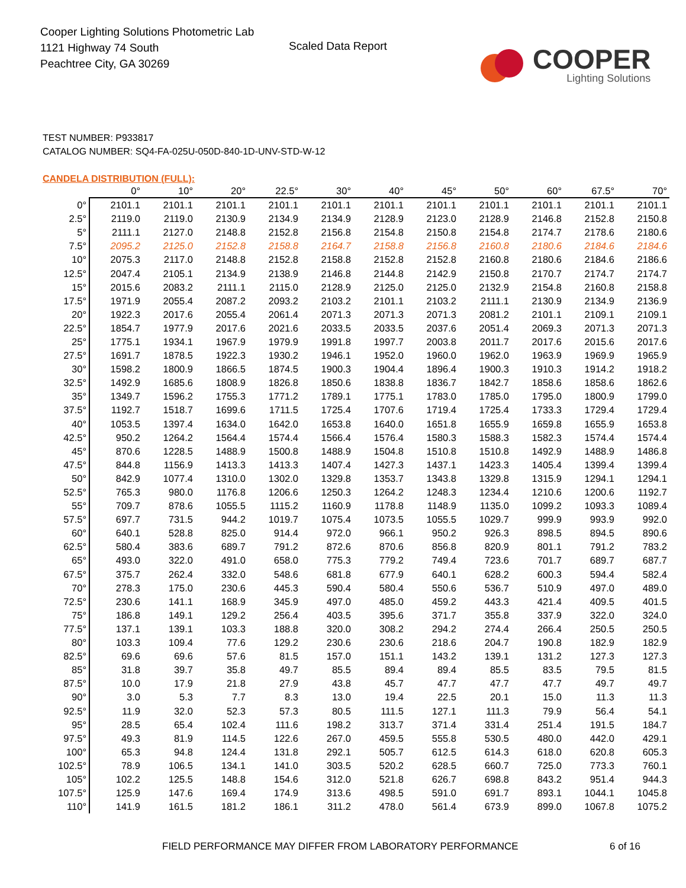Cooper Lighting Solutions Photometric Lab
1121 Highway 74 South
Peachtree City, GA 30269
Scaled Data Report
COOPER
Lighting Solutions
TEST NUMBER: P933817
CATALOG NUMBER: SQ4-FA-025U-050D-840-1D-UNV-STD-W-12
CANDELA DISTRIBUTION (FULL):
| | 0° | 10° | 20° | 22.5° | 30° | 40° | 45° | 50° | 60° | 67.5° | 70° |
| --- | --- | --- | --- | --- | --- | --- | --- | --- | --- | --- | --- |
| 0° | 2101.1 | 2101.1 | 2101.1 | 2101.1 | 2101.1 | 2101.1 | 2101.1 | 2101.1 | 2101.1 | 2101.1 | 2101.1 |
| 2.5° | 2119.0 | 2119.0 | 2130.9 | 2134.9 | 2134.9 | 2128.9 | 2123.0 | 2128.9 | 2146.8 | 2152.8 | 2150.8 |
| 5° | 2111.1 | 2127.0 | 2148.8 | 2152.8 | 2156.8 | 2154.8 | 2150.8 | 2154.8 | 2174.7 | 2178.6 | 2180.6 |
| 7.5° | 2095.2 | 2125.0 | 2152.8 | 2158.8 | 2164.7 | 2158.8 | 2156.8 | 2160.8 | 2180.6 | 2184.6 | 2184.6 |
| 10° | 2075.3 | 2117.0 | 2148.8 | 2152.8 | 2158.8 | 2152.8 | 2152.8 | 2160.8 | 2180.6 | 2184.6 | 2186.6 |
| 12.5° | 2047.4 | 2105.1 | 2134.9 | 2138.9 | 2146.8 | 2144.8 | 2142.9 | 2150.8 | 2170.7 | 2174.7 | 2174.7 |
| 15° | 2015.6 | 2083.2 | 2111.1 | 2115.0 | 2128.9 | 2125.0 | 2125.0 | 2132.9 | 2154.8 | 2160.8 | 2158.8 |
| 17.5° | 1971.9 | 2055.4 | 2087.2 | 2093.2 | 2103.2 | 2101.1 | 2103.2 | 2111.1 | 2130.9 | 2134.9 | 2136.9 |
| 20° | 1922.3 | 2017.6 | 2055.4 | 2061.4 | 2071.3 | 2071.3 | 2071.3 | 2081.2 | 2101.1 | 2109.1 | 2109.1 |
| 22.5° | 1854.7 | 1977.9 | 2017.6 | 2021.6 | 2033.5 | 2033.5 | 2037.6 | 2051.4 | 2069.3 | 2071.3 | 2071.3 |
| 25° | 1775.1 | 1934.1 | 1967.9 | 1979.9 | 1991.8 | 1997.7 | 2003.8 | 2011.7 | 2017.6 | 2015.6 | 2017.6 |
| 27.5° | 1691.7 | 1878.5 | 1922.3 | 1930.2 | 1946.1 | 1952.0 | 1960.0 | 1962.0 | 1963.9 | 1969.9 | 1965.9 |
| 30° | 1598.2 | 1800.9 | 1866.5 | 1874.5 | 1900.3 | 1904.4 | 1896.4 | 1900.3 | 1910.3 | 1914.2 | 1918.2 |
| 32.5° | 1492.9 | 1685.6 | 1808.9 | 1826.8 | 1850.6 | 1838.8 | 1836.7 | 1842.7 | 1858.6 | 1858.6 | 1862.6 |
| 35° | 1349.7 | 1596.2 | 1755.3 | 1771.2 | 1789.1 | 1775.1 | 1783.0 | 1785.0 | 1795.0 | 1800.9 | 1799.0 |
| 37.5° | 1192.7 | 1518.7 | 1699.6 | 1711.5 | 1725.4 | 1707.6 | 1719.4 | 1725.4 | 1733.3 | 1729.4 | 1729.4 |
| 40° | 1053.5 | 1397.4 | 1634.0 | 1642.0 | 1653.8 | 1640.0 | 1651.8 | 1655.9 | 1659.8 | 1655.9 | 1653.8 |
| 42.5° | 950.2 | 1264.2 | 1564.4 | 1574.4 | 1566.4 | 1576.4 | 1580.3 | 1588.3 | 1582.3 | 1574.4 | 1574.4 |
| 45° | 870.6 | 1228.5 | 1488.9 | 1500.8 | 1488.9 | 1504.8 | 1510.8 | 1510.8 | 1492.9 | 1488.9 | 1486.8 |
| 47.5° | 844.8 | 1156.9 | 1413.3 | 1413.3 | 1407.4 | 1427.3 | 1437.1 | 1423.3 | 1405.4 | 1399.4 | 1399.4 |
| 50° | 842.9 | 1077.4 | 1310.0 | 1302.0 | 1329.8 | 1353.7 | 1343.8 | 1329.8 | 1315.9 | 1294.1 | 1294.1 |
| 52.5° | 765.3 | 980.0 | 1176.8 | 1206.6 | 1250.3 | 1264.2 | 1248.3 | 1234.4 | 1210.6 | 1200.6 | 1192.7 |
| 55° | 709.7 | 878.6 | 1055.5 | 1115.2 | 1160.9 | 1178.8 | 1148.9 | 1135.0 | 1099.2 | 1093.3 | 1089.4 |
| 57.5° | 697.7 | 731.5 | 944.2 | 1019.7 | 1075.4 | 1073.5 | 1055.5 | 1029.7 | 999.9 | 993.9 | 992.0 |
| 60° | 640.1 | 528.8 | 825.0 | 914.4 | 972.0 | 966.1 | 950.2 | 926.3 | 898.5 | 894.5 | 890.6 |
| 62.5° | 580.4 | 383.6 | 689.7 | 791.2 | 872.6 | 870.6 | 856.8 | 820.9 | 801.1 | 791.2 | 783.2 |
| 65° | 493.0 | 322.0 | 491.0 | 658.0 | 775.3 | 779.2 | 749.4 | 723.6 | 701.7 | 689.7 | 687.7 |
| 67.5° | 375.7 | 262.4 | 332.0 | 548.6 | 681.8 | 677.9 | 640.1 | 628.2 | 600.3 | 594.4 | 582.4 |
| 70° | 278.3 | 175.0 | 230.6 | 445.3 | 590.4 | 580.4 | 550.6 | 536.7 | 510.9 | 497.0 | 489.0 |
| 72.5° | 230.6 | 141.1 | 168.9 | 345.9 | 497.0 | 485.0 | 459.2 | 443.3 | 421.4 | 409.5 | 401.5 |
| 75° | 186.8 | 149.1 | 129.2 | 256.4 | 403.5 | 395.6 | 371.7 | 355.8 | 337.9 | 322.0 | 324.0 |
| 77.5° | 137.1 | 139.1 | 103.3 | 188.8 | 320.0 | 308.2 | 294.2 | 274.4 | 266.4 | 250.5 | 250.5 |
| 80° | 103.3 | 109.4 | 77.6 | 129.2 | 230.6 | 230.6 | 218.6 | 204.7 | 190.8 | 182.9 | 182.9 |
| 82.5° | 69.6 | 69.6 | 57.6 | 81.5 | 157.0 | 151.1 | 143.2 | 139.1 | 131.2 | 127.3 | 127.3 |
| 85° | 31.8 | 39.7 | 35.8 | 49.7 | 85.5 | 89.4 | 89.4 | 85.5 | 83.5 | 79.5 | 81.5 |
| 87.5° | 10.0 | 17.9 | 21.8 | 27.9 | 43.8 | 45.7 | 47.7 | 47.7 | 47.7 | 49.7 | 49.7 |
| 90° | 3.0 | 5.3 | 7.7 | 8.3 | 13.0 | 19.4 | 22.5 | 20.1 | 15.0 | 11.3 | 11.3 |
| 92.5° | 11.9 | 32.0 | 52.3 | 57.3 | 80.5 | 111.5 | 127.1 | 111.3 | 79.9 | 56.4 | 54.1 |
| 95° | 28.5 | 65.4 | 102.4 | 111.6 | 198.2 | 313.7 | 371.4 | 331.4 | 251.4 | 191.5 | 184.7 |
| 97.5° | 49.3 | 81.9 | 114.5 | 122.6 | 267.0 | 459.5 | 555.8 | 530.5 | 480.0 | 442.0 | 429.1 |
| 100° | 65.3 | 94.8 | 124.4 | 131.8 | 292.1 | 505.7 | 612.5 | 614.3 | 618.0 | 620.8 | 605.3 |
| 102.5° | 78.9 | 106.5 | 134.1 | 141.0 | 303.5 | 520.2 | 628.5 | 660.7 | 725.0 | 773.3 | 760.1 |
| 105° | 102.2 | 125.5 | 148.8 | 154.6 | 312.0 | 521.8 | 626.7 | 698.8 | 843.2 | 951.4 | 944.3 |
| 107.5° | 125.9 | 147.6 | 169.4 | 174.9 | 313.6 | 498.5 | 591.0 | 691.7 | 893.1 | 1044.1 | 1045.8 |
| 110° | 141.9 | 161.5 | 181.2 | 186.1 | 311.2 | 478.0 | 561.4 | 673.9 | 899.0 | 1067.8 | 1075.2 |
FIELD PERFORMANCE MAY DIFFER FROM LABORATORY PERFORMANCE
6 of 16